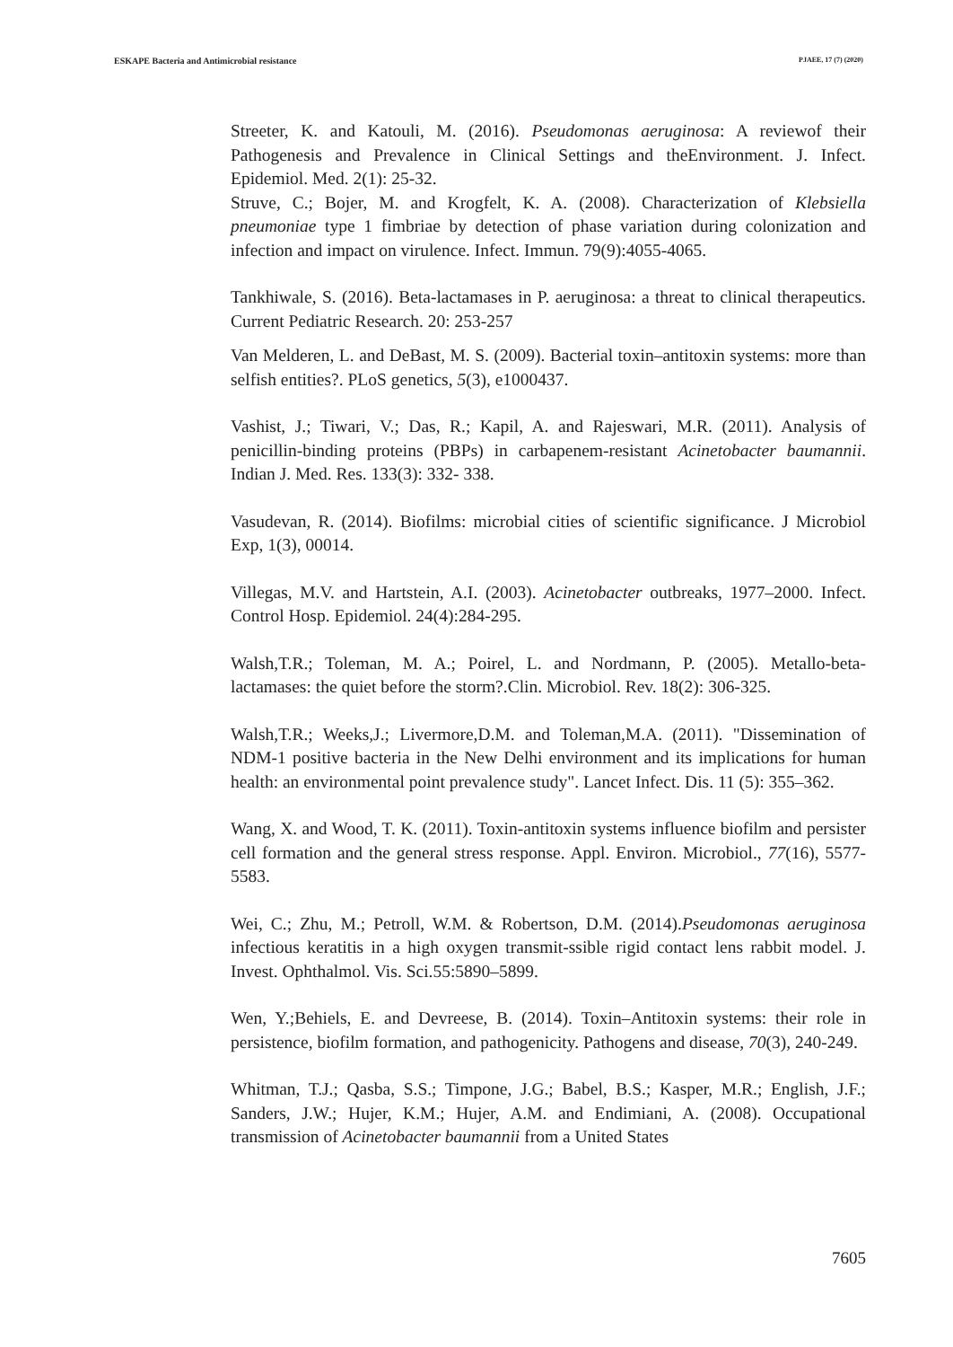ESKAPE Bacteria and Antimicrobial resistance PJAEE, 17 (7) (2020)
Streeter, K. and Katouli, M. (2016). Pseudomonas aeruginosa: A reviewof their Pathogenesis and Prevalence in Clinical Settings and theEnvironment. J. Infect. Epidemiol. Med. 2(1): 25-32.
Struve, C.; Bojer, M. and Krogfelt, K. A. (2008). Characterization of Klebsiella pneumoniae type 1 fimbriae by detection of phase variation during colonization and infection and impact on virulence. Infect. Immun. 79(9):4055-4065.
Tankhiwale, S. (2016). Beta-lactamases in P. aeruginosa: a threat to clinical therapeutics. Current Pediatric Research. 20: 253-257
Van Melderen, L. and DeBast, M. S. (2009). Bacterial toxin–antitoxin systems: more than selfish entities?. PLoS genetics, 5(3), e1000437.
Vashist, J.; Tiwari, V.; Das, R.; Kapil, A. and Rajeswari, M.R. (2011). Analysis of penicillin-binding proteins (PBPs) in carbapenem-resistant Acinetobacter baumannii. Indian J. Med. Res. 133(3): 332- 338.
Vasudevan, R. (2014). Biofilms: microbial cities of scientific significance. J Microbiol Exp, 1(3), 00014.
Villegas, M.V. and Hartstein, A.I. (2003). Acinetobacter outbreaks, 1977–2000. Infect. Control Hosp. Epidemiol. 24(4):284-295.
Walsh,T.R.; Toleman, M. A.; Poirel, L. and Nordmann, P. (2005). Metallo-beta-lactamases: the quiet before the storm?.Clin. Microbiol. Rev. 18(2): 306-325.
Walsh,T.R.; Weeks,J.; Livermore,D.M. and Toleman,M.A. (2011). "Dissemination of NDM-1 positive bacteria in the New Delhi environment and its implications for human health: an environmental point prevalence study". Lancet Infect. Dis. 11 (5): 355–362.
Wang, X. and Wood, T. K. (2011). Toxin-antitoxin systems influence biofilm and persister cell formation and the general stress response. Appl. Environ. Microbiol., 77(16), 5577-5583.
Wei, C.; Zhu, M.; Petroll, W.M. & Robertson, D.M. (2014).Pseudomonas aeruginosa infectious keratitis in a high oxygen transmit-ssible rigid contact lens rabbit model. J. Invest. Ophthalmol. Vis. Sci.55:5890–5899.
Wen, Y.;Behiels, E. and Devreese, B. (2014). Toxin–Antitoxin systems: their role in persistence, biofilm formation, and pathogenicity. Pathogens and disease, 70(3), 240-249.
Whitman, T.J.; Qasba, S.S.; Timpone, J.G.; Babel, B.S.; Kasper, M.R.; English, J.F.; Sanders, J.W.; Hujer, K.M.; Hujer, A.M. and Endimiani, A. (2008). Occupational transmission of Acinetobacter baumannii from a United States
7605